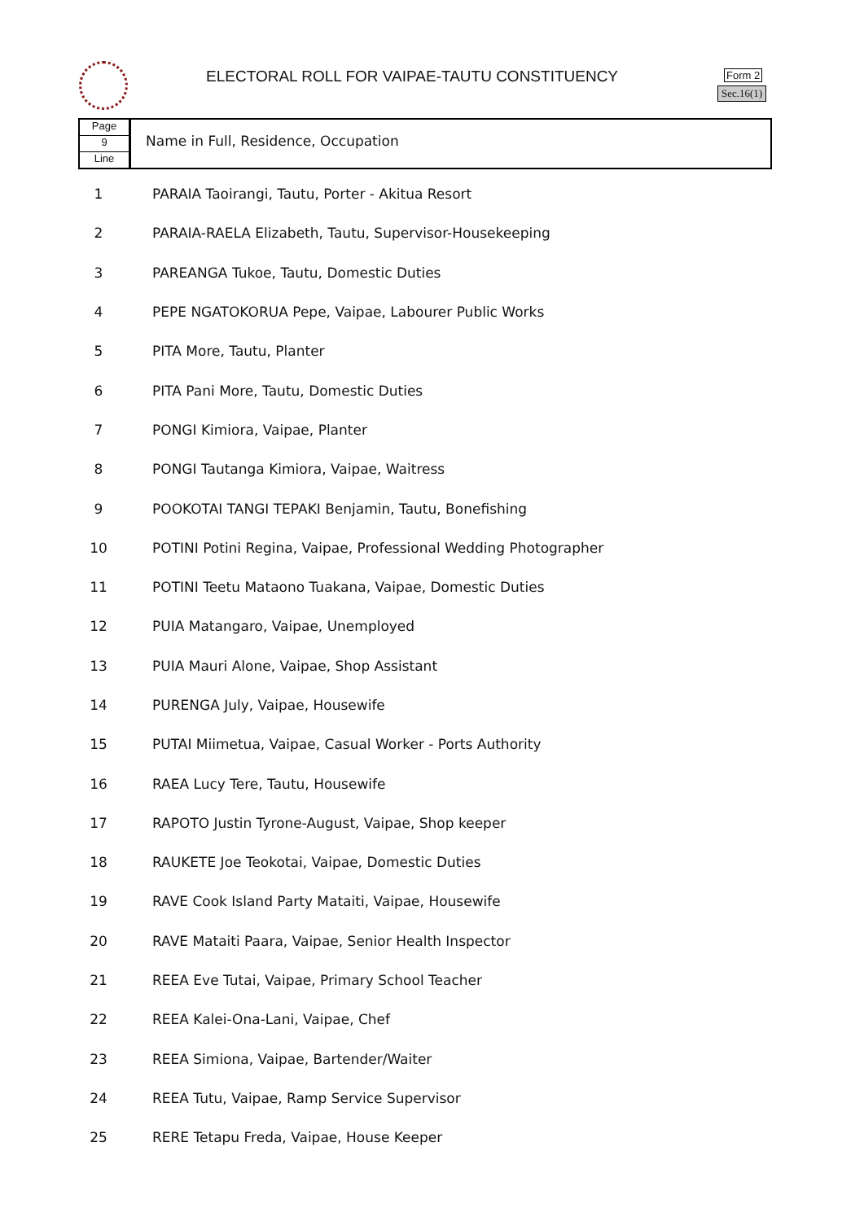ELECTORAL ROLL FOR VAIPAE-TAUTU CONSTITUENCY
Form 2
Sec.16(1)
Page
9
Line
Name in Full, Residence, Occupation
| 1 | PARAIA Taoirangi, Tautu, Porter - Akitua Resort |
| 2 | PARAIA-RAELA Elizabeth, Tautu, Supervisor-Housekeeping |
| 3 | PAREANGA Tukoe, Tautu, Domestic Duties |
| 4 | PEPE NGATOKORUA Pepe, Vaipae, Labourer Public Works |
| 5 | PITA More, Tautu, Planter |
| 6 | PITA Pani More, Tautu, Domestic Duties |
| 7 | PONGI Kimiora, Vaipae, Planter |
| 8 | PONGI Tautanga Kimiora, Vaipae, Waitress |
| 9 | POOKOTAI TANGI TEPAKI Benjamin, Tautu, Bonefishing |
| 10 | POTINI Potini Regina, Vaipae, Professional Wedding Photographer |
| 11 | POTINI Teetu Mataono Tuakana, Vaipae, Domestic Duties |
| 12 | PUIA Matangaro, Vaipae, Unemployed |
| 13 | PUIA Mauri Alone, Vaipae, Shop Assistant |
| 14 | PURENGA July, Vaipae, Housewife |
| 15 | PUTAI Miimetua, Vaipae, Casual Worker - Ports Authority |
| 16 | RAEA Lucy Tere, Tautu, Housewife |
| 17 | RAPOTO Justin Tyrone-August, Vaipae, Shop keeper |
| 18 | RAUKETE Joe Teokotai, Vaipae, Domestic Duties |
| 19 | RAVE Cook Island Party Mataiti, Vaipae, Housewife |
| 20 | RAVE Mataiti Paara, Vaipae, Senior Health Inspector |
| 21 | REEA Eve Tutai, Vaipae, Primary School Teacher |
| 22 | REEA Kalei-Ona-Lani, Vaipae, Chef |
| 23 | REEA Simiona, Vaipae, Bartender/Waiter |
| 24 | REEA Tutu, Vaipae, Ramp Service Supervisor |
| 25 | RERE Tetapu Freda, Vaipae, House Keeper |